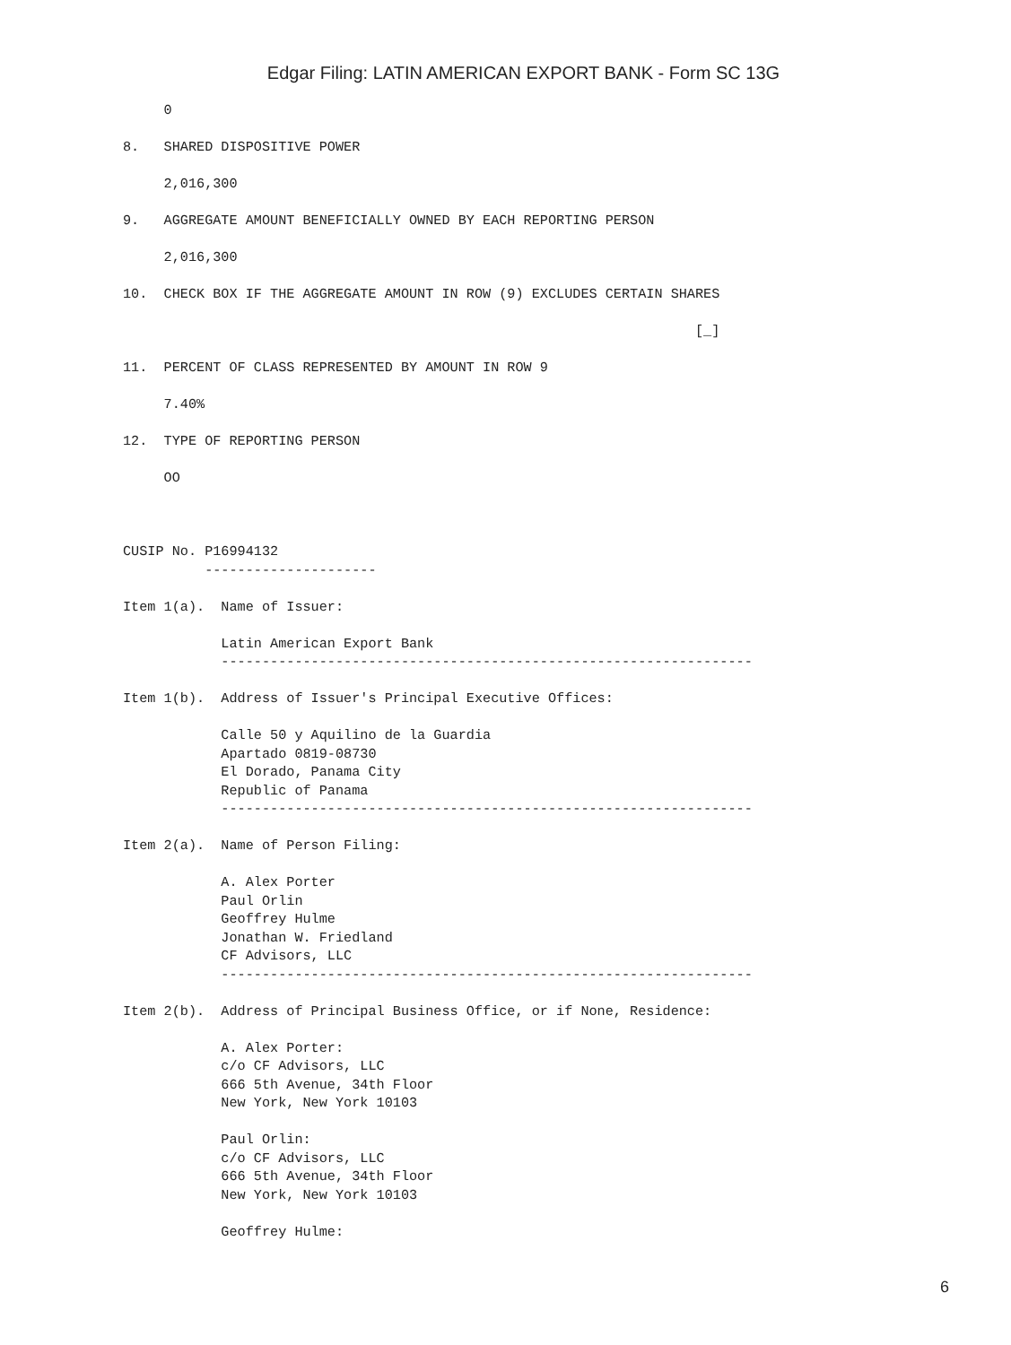Edgar Filing: LATIN AMERICAN EXPORT BANK - Form SC 13G
     0

8.   SHARED DISPOSITIVE POWER

     2,016,300

9.   AGGREGATE AMOUNT BENEFICIALLY OWNED BY EACH REPORTING PERSON

     2,016,300

10.  CHECK BOX IF THE AGGREGATE AMOUNT IN ROW (9) EXCLUDES CERTAIN SHARES

                                                                      [_]

11.  PERCENT OF CLASS REPRESENTED BY AMOUNT IN ROW 9

     7.40%

12.  TYPE OF REPORTING PERSON

     OO



CUSIP No. P16994132
          ---------------------

Item 1(a).  Name of Issuer:

            Latin American Export Bank
            -----------------------------------------------------------------

Item 1(b).  Address of Issuer's Principal Executive Offices:

            Calle 50 y Aquilino de la Guardia
            Apartado 0819-08730
            El Dorado, Panama City
            Republic of Panama
            -----------------------------------------------------------------

Item 2(a).  Name of Person Filing:

            A. Alex Porter
            Paul Orlin
            Geoffrey Hulme
            Jonathan W. Friedland
            CF Advisors, LLC
            -----------------------------------------------------------------

Item 2(b).  Address of Principal Business Office, or if None, Residence:

            A. Alex Porter:
            c/o CF Advisors, LLC
            666 5th Avenue, 34th Floor
            New York, New York 10103

            Paul Orlin:
            c/o CF Advisors, LLC
            666 5th Avenue, 34th Floor
            New York, New York 10103

            Geoffrey Hulme:
6